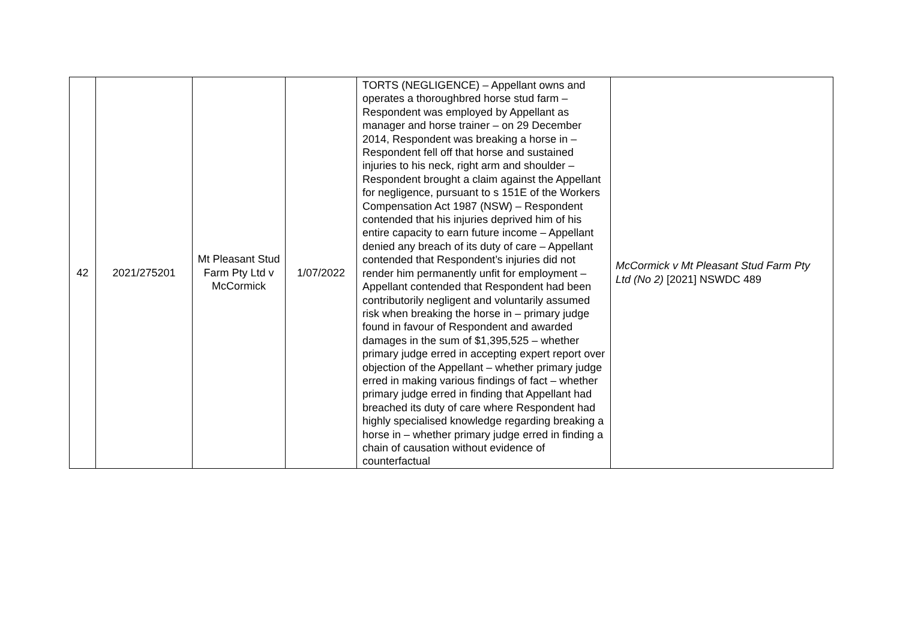| 42 | 2021/275201 | Mt Pleasant Stud Farm Pty Ltd v McCormick | 1/07/2022 | TORTS (NEGLIGENCE) – Appellant owns and operates a thoroughbred horse stud farm – Respondent was employed by Appellant as manager and horse trainer – on 29 December 2014, Respondent was breaking a horse in – Respondent fell off that horse and sustained injuries to his neck, right arm and shoulder – Respondent brought a claim against the Appellant for negligence, pursuant to s 151E of the Workers Compensation Act 1987 (NSW) – Respondent contended that his injuries deprived him of his entire capacity to earn future income – Appellant denied any breach of its duty of care – Appellant contended that Respondent’s injuries did not render him permanently unfit for employment – Appellant contended that Respondent had been contributorily negligent and voluntarily assumed risk when breaking the horse in – primary judge found in favour of Respondent and awarded damages in the sum of $1,395,525 – whether primary judge erred in accepting expert report over objection of the Appellant – whether primary judge erred in making various findings of fact – whether primary judge erred in finding that Appellant had breached its duty of care where Respondent had highly specialised knowledge regarding breaking a horse in – whether primary judge erred in finding a chain of causation without evidence of counterfactual | McCormick v Mt Pleasant Stud Farm Pty Ltd (No 2) [2021] NSWDC 489 |